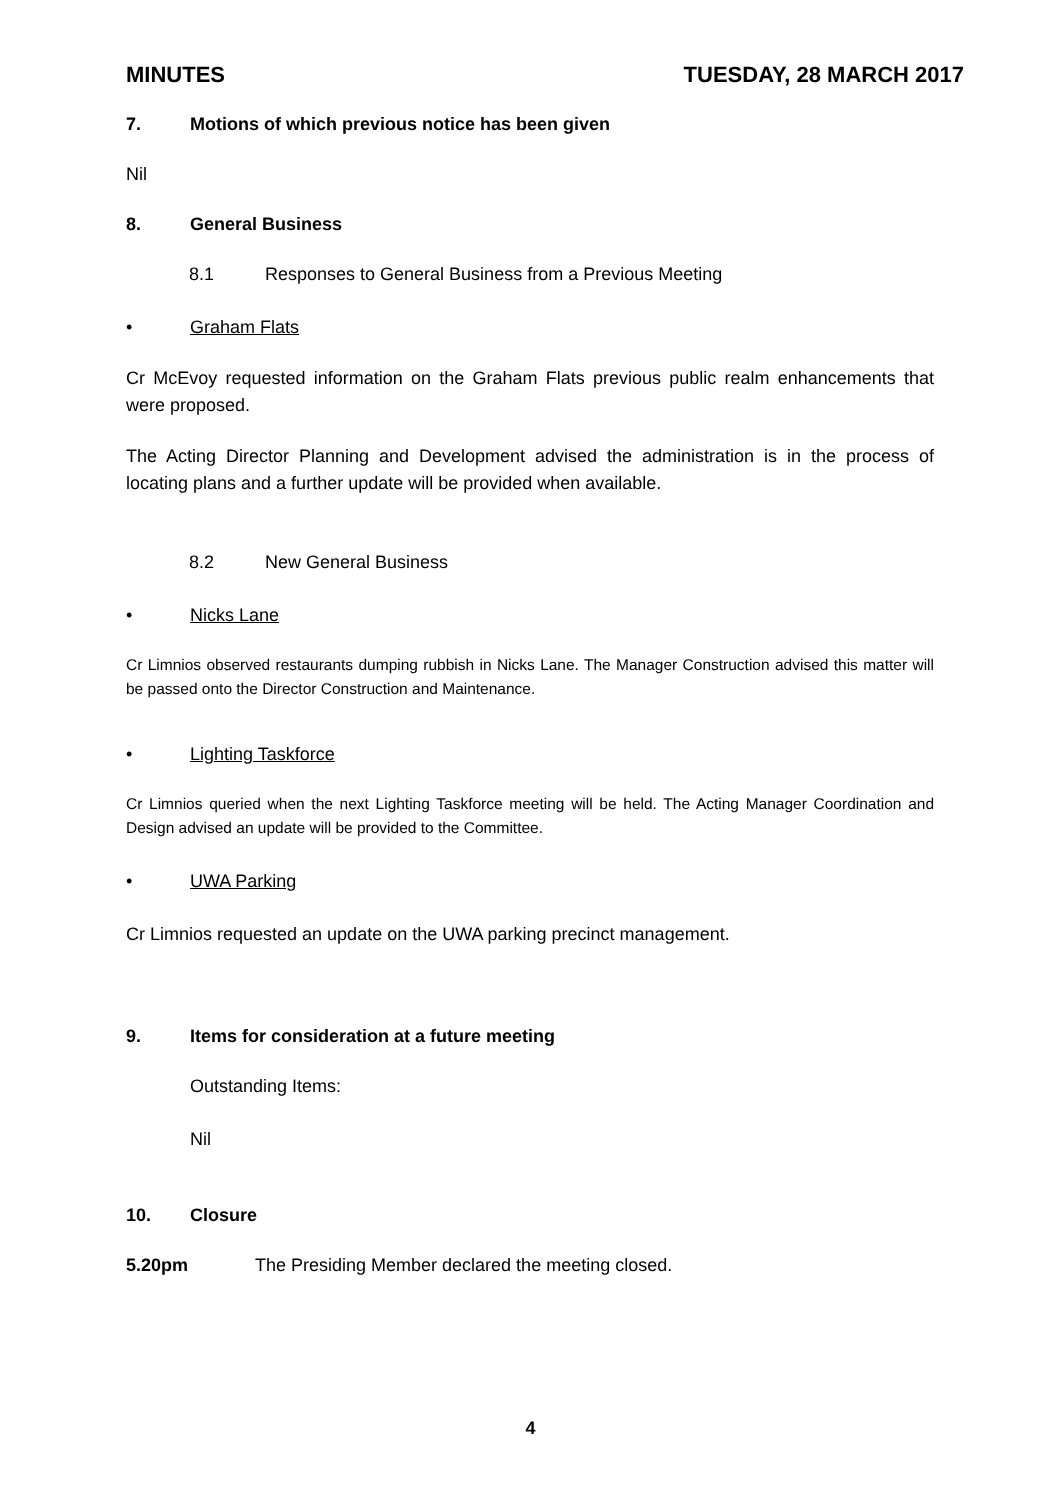MINUTES TUESDAY, 28 MARCH 2017
7. Motions of which previous notice has been given
Nil
8. General Business
8.1 Responses to General Business from a Previous Meeting
• Graham Flats
Cr McEvoy requested information on the Graham Flats previous public realm enhancements that were proposed.
The Acting Director Planning and Development advised the administration is in the process of locating plans and a further update will be provided when available.
8.2 New General Business
• Nicks Lane
Cr Limnios observed restaurants dumping rubbish in Nicks Lane. The Manager Construction advised this matter will be passed onto the Director Construction and Maintenance.
• Lighting Taskforce
Cr Limnios queried when the next Lighting Taskforce meeting will be held. The Acting Manager Coordination and Design advised an update will be provided to the Committee.
• UWA Parking
Cr Limnios requested an update on the UWA parking precinct management.
9. Items for consideration at a future meeting
Outstanding Items:
Nil
10. Closure
5.20pm The Presiding Member declared the meeting closed.
4